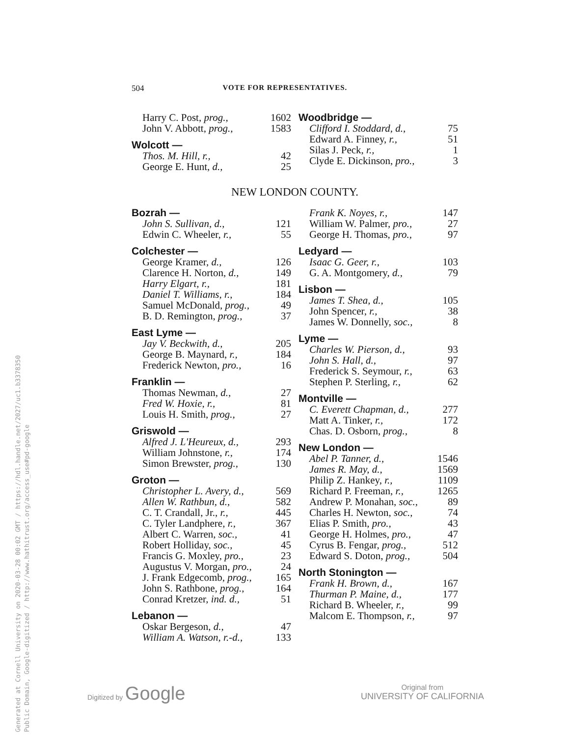504 VOTE FOR REPRESENTATIVES.
| Harry C. Post, prog., | 1602 |
| John V. Abbott, prog., | 1583 |
| Wolcott — | |
| Thos. M. Hill, r., | 42 |
| George E. Hunt, d., | 25 |
| Woodbridge — | |
| Clifford I. Stoddard, d., | 75 |
| Edward A. Finney, r., | 51 |
| Silas J. Peck, r., | 1 |
| Clyde E. Dickinson, pro., | 3 |
NEW LONDON COUNTY.
| Bozrah — | |
| John S. Sullivan, d., | 121 |
| Edwin C. Wheeler, r., | 55 |
| Colchester — | |
| George Kramer, d., | 126 |
| Clarence H. Norton, d., | 149 |
| Harry Elgart, r., | 181 |
| Daniel T. Williams, r., | 184 |
| Samuel McDonald, prog., | 49 |
| B. D. Remington, prog., | 37 |
| East Lyme — | |
| Jay V. Beckwith, d., | 205 |
| George B. Maynard, r., | 184 |
| Frederick Newton, pro., | 16 |
| Franklin — | |
| Thomas Newman, d., | 27 |
| Fred W. Hoxie, r., | 81 |
| Louis H. Smith, prog., | 27 |
| Griswold — | |
| Alfred J. L'Heureux, d., | 293 |
| William Johnstone, r., | 174 |
| Simon Brewster, prog., | 130 |
| Groton — | |
| Christopher L. Avery, d., | 569 |
| Allen W. Rathbun, d., | 582 |
| C. T. Crandall, Jr., r., | 445 |
| C. Tyler Landphere, r., | 367 |
| Albert C. Warren, soc., | 41 |
| Robert Holliday, soc., | 45 |
| Francis G. Moxley, pro., | 23 |
| Augustus V. Morgan, pro., | 24 |
| J. Frank Edgecomb, prog., | 165 |
| John S. Rathbone, prog., | 164 |
| Conrad Kretzer, ind. d., | 51 |
| Lebanon — | |
| Oskar Bergeson, d., | 47 |
| William A. Watson, r.-d., | 133 |
| Frank K. Noyes, r., | 147 |
| William W. Palmer, pro., | 27 |
| George H. Thomas, pro., | 97 |
| Ledyard — | |
| Isaac G. Geer, r., | 103 |
| G. A. Montgomery, d., | 79 |
| Lisbon — | |
| James T. Shea, d., | 105 |
| John Spencer, r., | 38 |
| James W. Donnelly, soc., | 8 |
| Lyme — | |
| Charles W. Pierson, d., | 93 |
| John S. Hall, d., | 97 |
| Frederick S. Seymour, r., | 63 |
| Stephen P. Sterling, r., | 62 |
| Montville — | |
| C. Everett Chapman, d., | 277 |
| Matt A. Tinker, r., | 172 |
| Chas. D. Osborn, prog., | 8 |
| New London — | |
| Abel P. Tanner, d., | 1546 |
| James R. May, d., | 1569 |
| Philip Z. Hankey, r., | 1109 |
| Richard P. Freeman, r., | 1265 |
| Andrew P. Monahan, soc., | 89 |
| Charles H. Newton, soc., | 74 |
| Elias P. Smith, pro., | 43 |
| George H. Holmes, pro., | 47 |
| Cyrus B. Fengar, prog., | 512 |
| Edward S. Doton, prog., | 504 |
| North Stonington — | |
| Frank H. Brown, d., | 167 |
| Thurman P. Maine, d., | 177 |
| Richard B. Wheeler, r., | 99 |
| Malcom E. Thompson, r., | 97 |
Generated at Cornell University on 2020-03-28 00:02 GMT / https://hdl.handle.net/2027/uc1.b3378350
Public Domain, Google-digitized / http://www.hathitrust.org/access_use#pd-google
Digitized by Google
Original from
UNIVERSITY OF CALIFORNIA